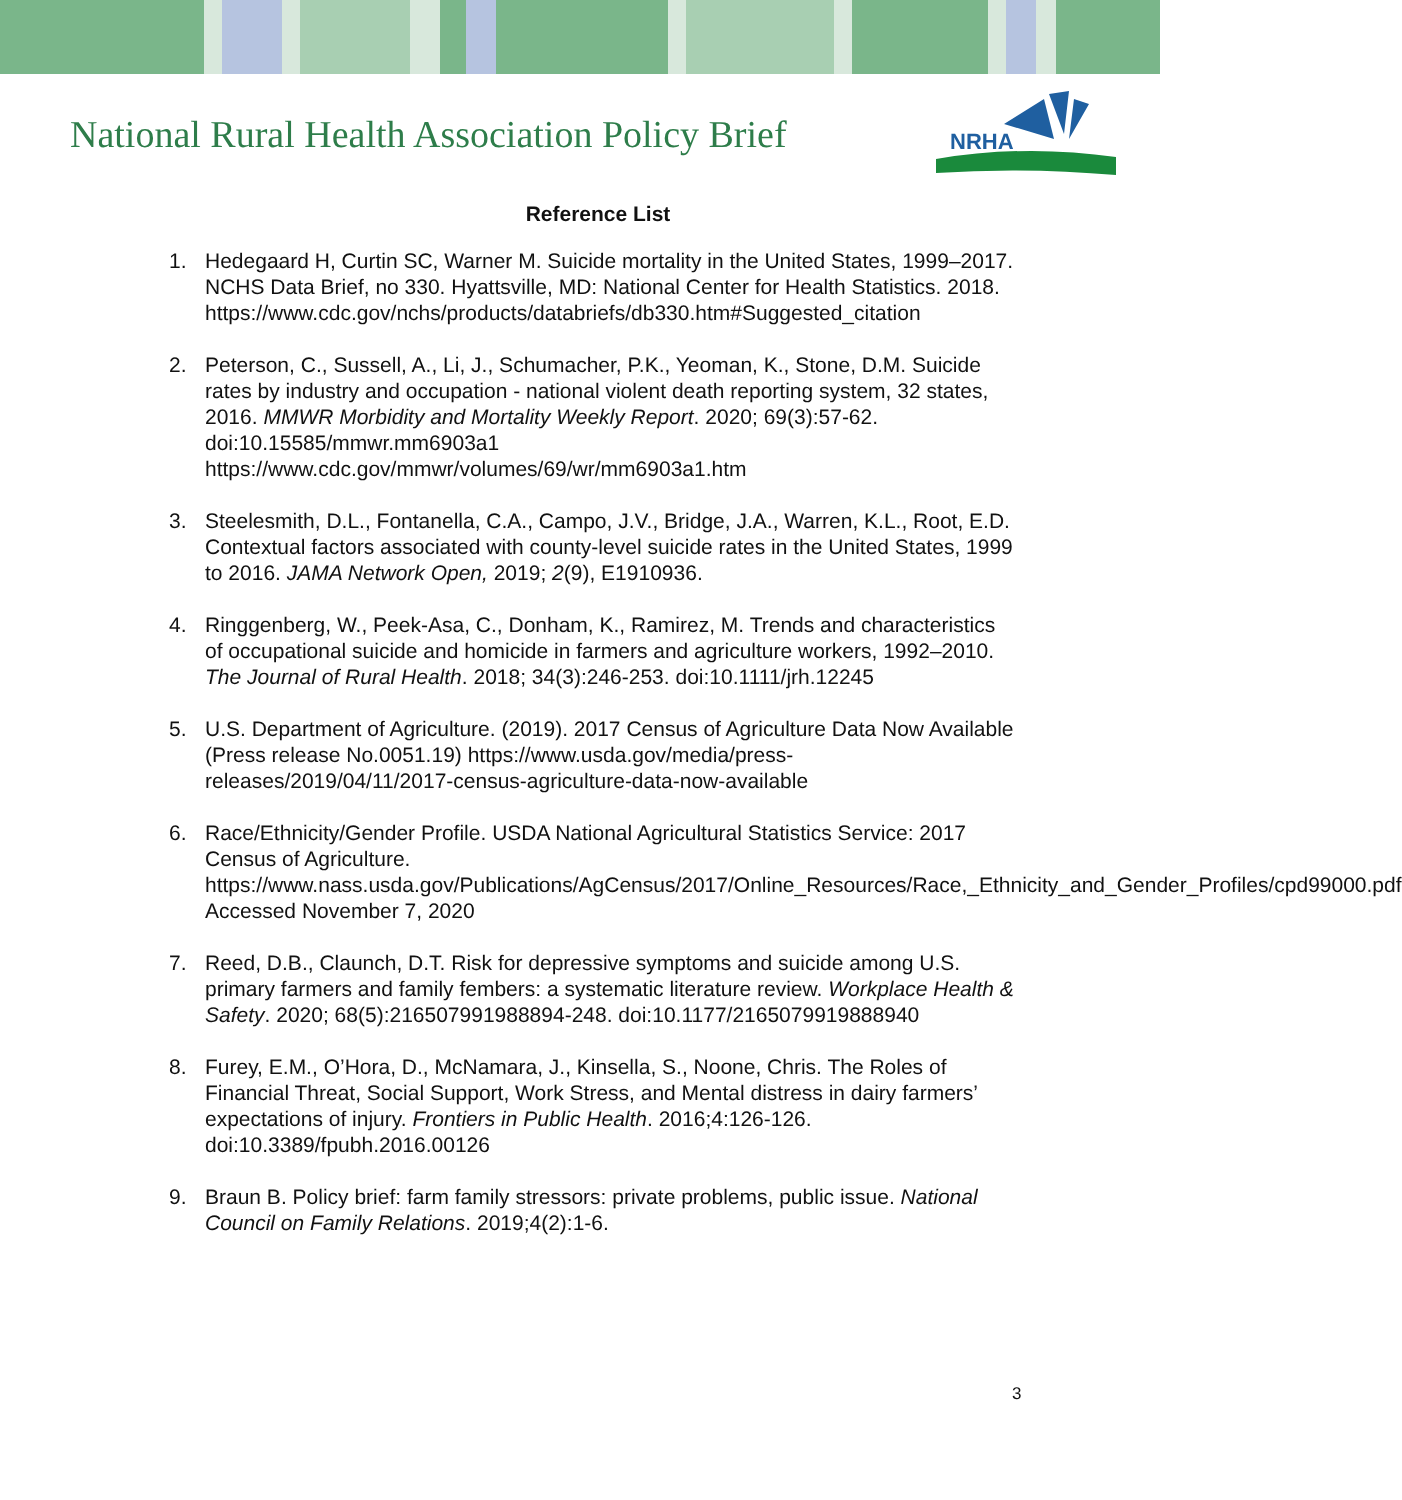National Rural Health Association Policy Brief
NRHA
Reference List
1. Hedegaard H, Curtin SC, Warner M. Suicide mortality in the United States, 1999–2017. NCHS Data Brief, no 330. Hyattsville, MD: National Center for Health Statistics. 2018. https://www.cdc.gov/nchs/products/databriefs/db330.htm#Suggested_citation
2. Peterson, C., Sussell, A., Li, J., Schumacher, P.K., Yeoman, K., Stone, D.M. Suicide rates by industry and occupation - national violent death reporting system, 32 states, 2016. MMWR Morbidity and Mortality Weekly Report. 2020; 69(3):57-62. doi:10.15585/mmwr.mm6903a1 https://www.cdc.gov/mmwr/volumes/69/wr/mm6903a1.htm
3. Steelesmith, D.L., Fontanella, C.A., Campo, J.V., Bridge, J.A., Warren, K.L., Root, E.D. Contextual factors associated with county-level suicide rates in the United States, 1999 to 2016. JAMA Network Open, 2019; 2(9), E1910936.
4. Ringgenberg, W., Peek-Asa, C., Donham, K., Ramirez, M. Trends and characteristics of occupational suicide and homicide in farmers and agriculture workers, 1992–2010. The Journal of Rural Health. 2018; 34(3):246-253. doi:10.1111/jrh.12245
5. U.S. Department of Agriculture. (2019). 2017 Census of Agriculture Data Now Available (Press release No.0051.19) https://www.usda.gov/media/press-releases/2019/04/11/2017-census-agriculture-data-now-available
6. Race/Ethnicity/Gender Profile. USDA National Agricultural Statistics Service: 2017 Census of Agriculture. https://www.nass.usda.gov/Publications/AgCensus/2017/Online_Resources/Race,_Ethnicity_and_Gender_Profiles/cpd99000.pdf Accessed November 7, 2020
7. Reed, D.B., Claunch, D.T. Risk for depressive symptoms and suicide among U.S. primary farmers and family fembers: a systematic literature review. Workplace Health & Safety. 2020; 68(5):216507991988894-248. doi:10.1177/2165079919888940
8. Furey, E.M., O’Hora, D., McNamara, J., Kinsella, S., Noone, Chris. The Roles of Financial Threat, Social Support, Work Stress, and Mental distress in dairy farmers’ expectations of injury. Frontiers in Public Health. 2016;4:126-126. doi:10.3389/fpubh.2016.00126
9. Braun B. Policy brief: farm family stressors: private problems, public issue. National Council on Family Relations. 2019;4(2):1-6.
3